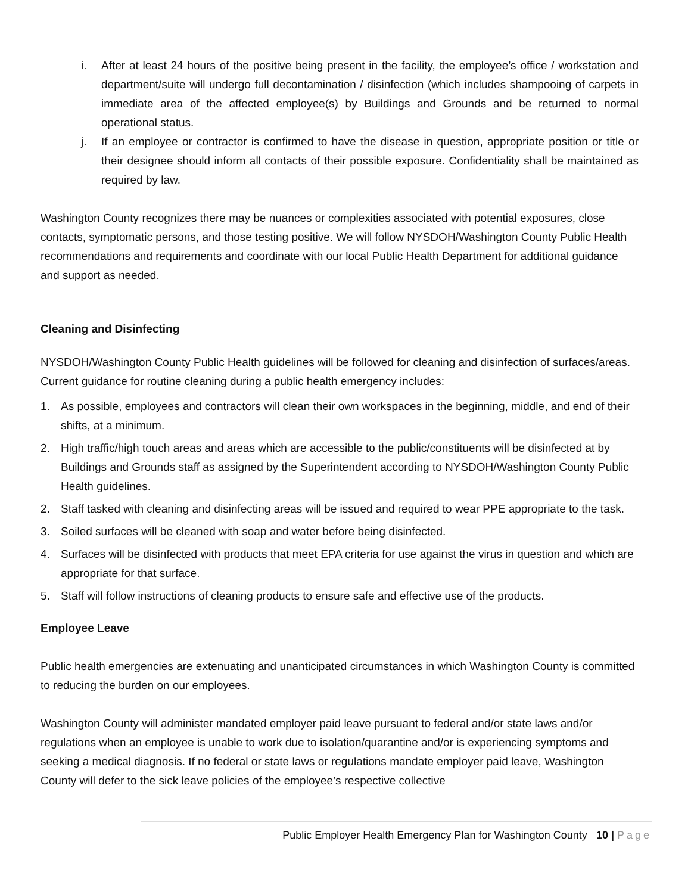i. After at least 24 hours of the positive being present in the facility, the employee’s office / workstation and department/suite will undergo full decontamination / disinfection (which includes shampooing of carpets in immediate area of the affected employee(s) by Buildings and Grounds and be returned to normal operational status.
j. If an employee or contractor is confirmed to have the disease in question, appropriate position or title or their designee should inform all contacts of their possible exposure. Confidentiality shall be maintained as required by law.
Washington County recognizes there may be nuances or complexities associated with potential exposures, close contacts, symptomatic persons, and those testing positive. We will follow NYSDOH/Washington County Public Health recommendations and requirements and coordinate with our local Public Health Department for additional guidance and support as needed.
Cleaning and Disinfecting
NYSDOH/Washington County Public Health guidelines will be followed for cleaning and disinfection of surfaces/areas. Current guidance for routine cleaning during a public health emergency includes:
1. As possible, employees and contractors will clean their own workspaces in the beginning, middle, and end of their shifts, at a minimum.
2. High traffic/high touch areas and areas which are accessible to the public/constituents will be disinfected at by Buildings and Grounds staff as assigned by the Superintendent according to NYSDOH/Washington County Public Health guidelines.
2. Staff tasked with cleaning and disinfecting areas will be issued and required to wear PPE appropriate to the task.
3. Soiled surfaces will be cleaned with soap and water before being disinfected.
4. Surfaces will be disinfected with products that meet EPA criteria for use against the virus in question and which are appropriate for that surface.
5. Staff will follow instructions of cleaning products to ensure safe and effective use of the products.
Employee Leave
Public health emergencies are extenuating and unanticipated circumstances in which Washington County is committed to reducing the burden on our employees.
Washington County will administer mandated employer paid leave pursuant to federal and/or state laws and/or regulations when an employee is unable to work due to isolation/quarantine and/or is experiencing symptoms and seeking a medical diagnosis. If no federal or state laws or regulations mandate employer paid leave, Washington County will defer to the sick leave policies of the employee’s respective collective
Public Employer Health Emergency Plan for Washington County 10 | Page